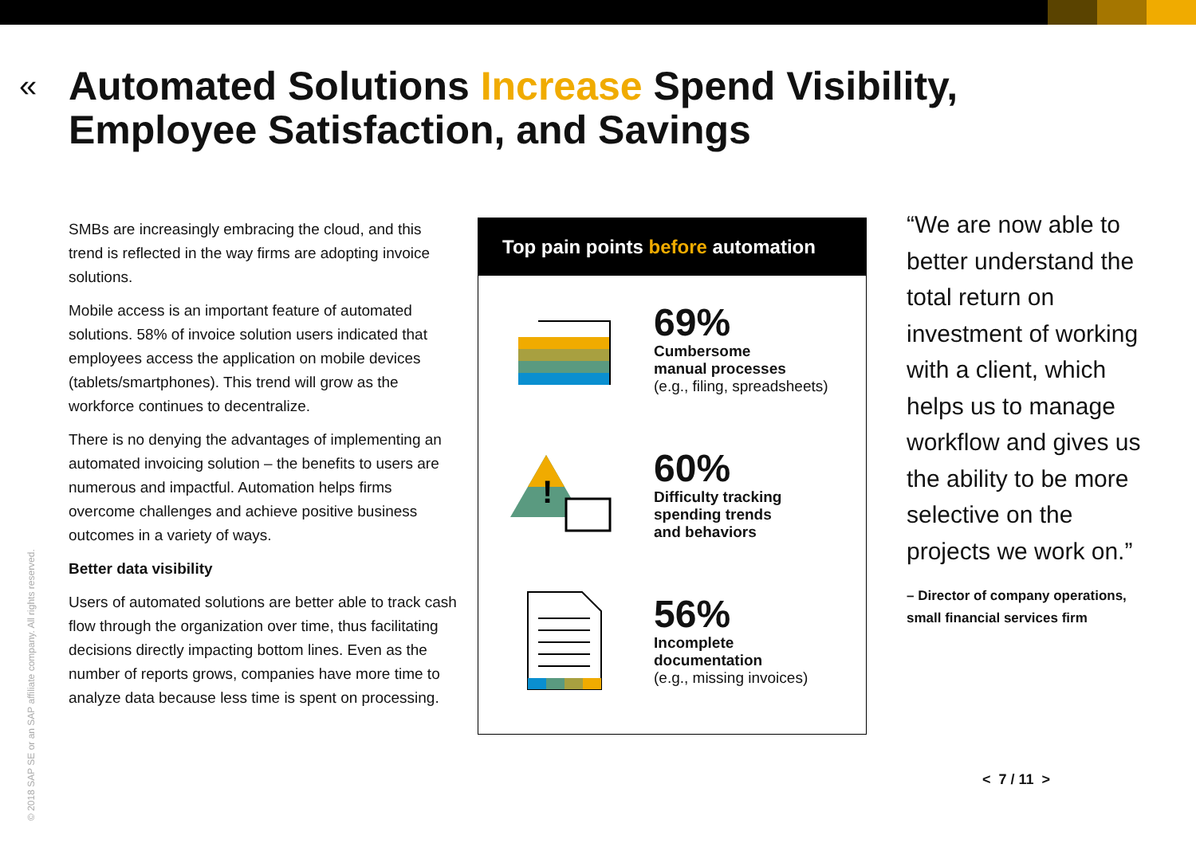«
Automated Solutions Increase Spend Visibility,
Employee Satisfaction, and Savings
SMBs are increasingly embracing the cloud, and this trend is reflected in the way firms are adopting invoice solutions.
Mobile access is an important feature of automated solutions. 58% of invoice solution users indicated that employees access the application on mobile devices (tablets/smartphones). This trend will grow as the workforce continues to decentralize.
There is no denying the advantages of implementing an automated invoicing solution – the benefits to users are numerous and impactful. Automation helps firms overcome challenges and achieve positive business outcomes in a variety of ways.
Better data visibility
Users of automated solutions are better able to track cash flow through the organization over time, thus facilitating decisions directly impacting bottom lines. Even as the number of reports grows, companies have more time to analyze data because less time is spent on processing.
Top pain points before automation
69%
Cumbersome
manual processes
(e.g., filing, spreadsheets)
!
60%
Difficulty tracking
spending trends
and behaviors
56%
Incomplete
documentation
(e.g., missing invoices)
“We are now able to better understand the total return on investment of working with a client, which helps us to manage workflow and gives us the ability to be more selective on the projects we work on.”
– Director of company operations, small financial services firm
© 2018 SAP SE or an SAP affiliate company. All rights reserved.
< 7 / 11 >